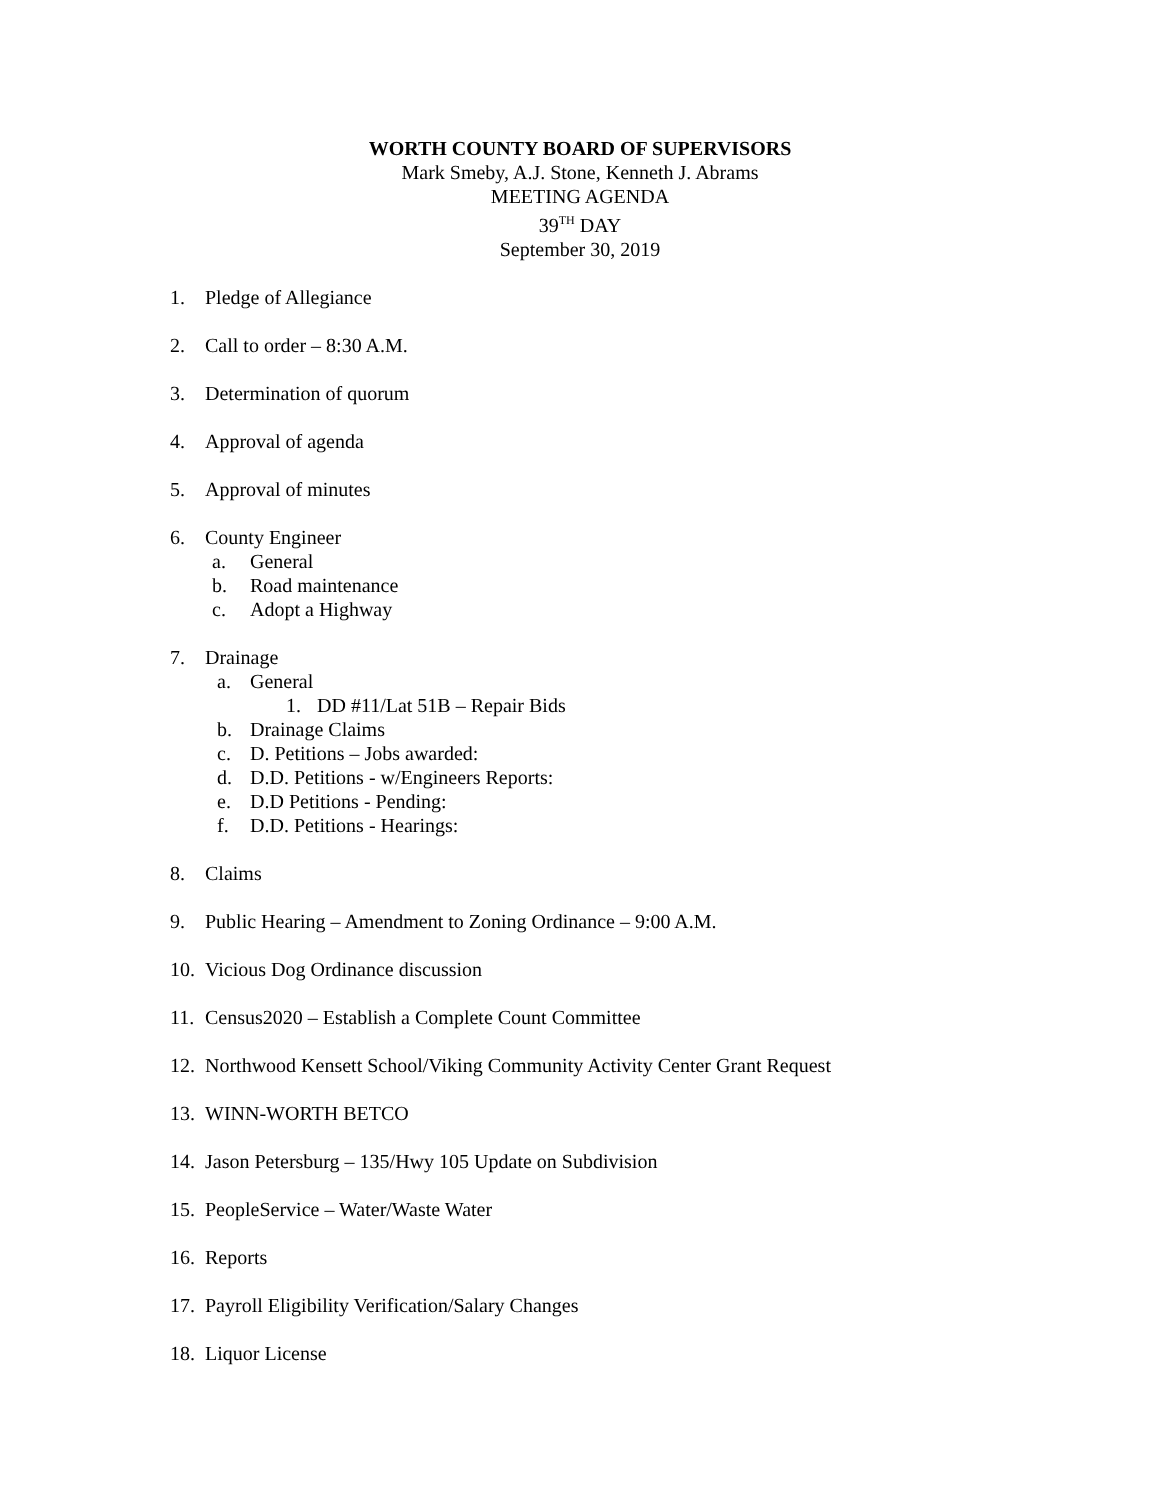WORTH COUNTY BOARD OF SUPERVISORS
Mark Smeby, A.J. Stone, Kenneth J. Abrams
MEETING AGENDA
39<sup>TH</sup> DAY
September 30, 2019
1. Pledge of Allegiance
2. Call to order – 8:30 A.M.
3. Determination of quorum
4. Approval of agenda
5. Approval of minutes
6. County Engineer
a. General
b. Road maintenance
c. Adopt a Highway
7. Drainage
a. General
1. DD #11/Lat 51B – Repair Bids
b. Drainage Claims
c. D. Petitions – Jobs awarded:
d. D.D. Petitions - w/Engineers Reports:
e. D.D Petitions - Pending:
f. D.D. Petitions - Hearings:
8. Claims
9. Public Hearing – Amendment to Zoning Ordinance – 9:00 A.M.
10. Vicious Dog Ordinance discussion
11. Census2020 – Establish a Complete Count Committee
12. Northwood Kensett School/Viking Community Activity Center Grant Request
13. WINN-WORTH BETCO
14. Jason Petersburg – 135/Hwy 105 Update on Subdivision
15. PeopleService – Water/Waste Water
16. Reports
17. Payroll Eligibility Verification/Salary Changes
18. Liquor License